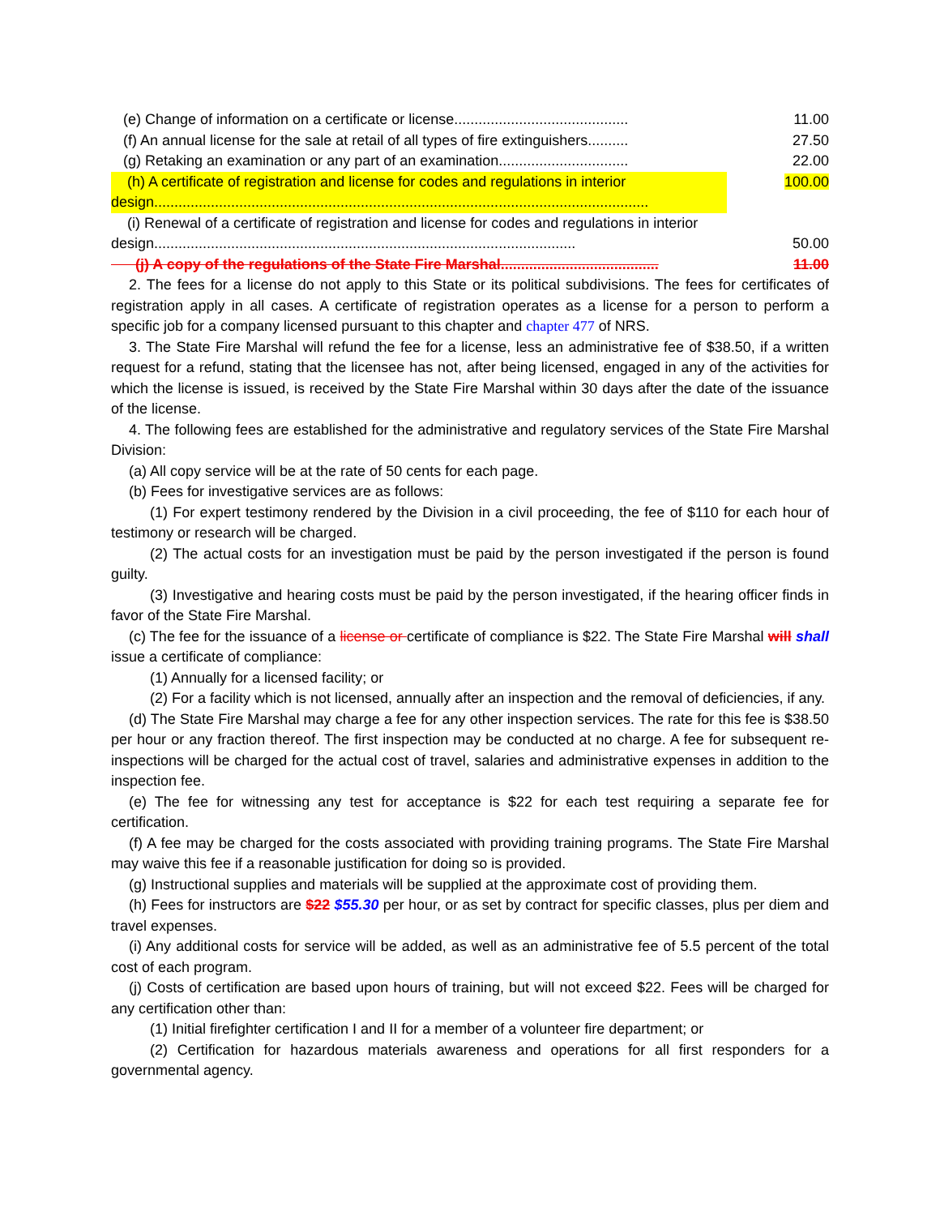(e) Change of information on a certificate or license...........................................
11.00
(f) An annual license for the sale at retail of all types of fire extinguishers..........
27.50
(g) Retaking an examination or any part of an examination................................
22.00
(h) A certificate of registration and license for codes and regulations in interior design..........................................................................................................................
100.00
(i) Renewal of a certificate of registration and license for codes and regulations in interior design........................................................................................................
50.00
(j) A copy of the regulations of the State Fire Marshal.......................................
11.00
2. The fees for a license do not apply to this State or its political subdivisions. The fees for certificates of registration apply in all cases. A certificate of registration operates as a license for a person to perform a specific job for a company licensed pursuant to this chapter and chapter 477 of NRS.
3. The State Fire Marshal will refund the fee for a license, less an administrative fee of $38.50, if a written request for a refund, stating that the licensee has not, after being licensed, engaged in any of the activities for which the license is issued, is received by the State Fire Marshal within 30 days after the date of the issuance of the license.
4. The following fees are established for the administrative and regulatory services of the State Fire Marshal Division:
(a) All copy service will be at the rate of 50 cents for each page.
(b) Fees for investigative services are as follows:
(1) For expert testimony rendered by the Division in a civil proceeding, the fee of $110 for each hour of testimony or research will be charged.
(2) The actual costs for an investigation must be paid by the person investigated if the person is found guilty.
(3) Investigative and hearing costs must be paid by the person investigated, if the hearing officer finds in favor of the State Fire Marshal.
(c) The fee for the issuance of a license or certificate of compliance is $22. The State Fire Marshal will shall issue a certificate of compliance:
(1) Annually for a licensed facility; or
(2) For a facility which is not licensed, annually after an inspection and the removal of deficiencies, if any.
(d) The State Fire Marshal may charge a fee for any other inspection services. The rate for this fee is $38.50 per hour or any fraction thereof. The first inspection may be conducted at no charge. A fee for subsequent re-inspections will be charged for the actual cost of travel, salaries and administrative expenses in addition to the inspection fee.
(e) The fee for witnessing any test for acceptance is $22 for each test requiring a separate fee for certification.
(f) A fee may be charged for the costs associated with providing training programs. The State Fire Marshal may waive this fee if a reasonable justification for doing so is provided.
(g) Instructional supplies and materials will be supplied at the approximate cost of providing them.
(h) Fees for instructors are $22 $55.30 per hour, or as set by contract for specific classes, plus per diem and travel expenses.
(i) Any additional costs for service will be added, as well as an administrative fee of 5.5 percent of the total cost of each program.
(j) Costs of certification are based upon hours of training, but will not exceed $22. Fees will be charged for any certification other than:
(1) Initial firefighter certification I and II for a member of a volunteer fire department; or
(2) Certification for hazardous materials awareness and operations for all first responders for a governmental agency.